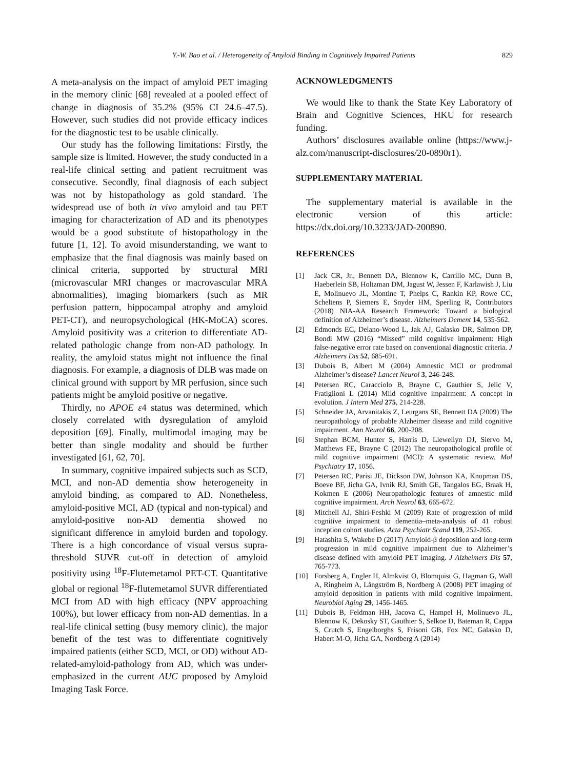Y.-W. Bao et al. / Heterogeneity of Amyloid Binding in Cognitively Impaired Patients 829
A meta-analysis on the impact of amyloid PET imaging in the memory clinic [68] revealed at a pooled effect of change in diagnosis of 35.2% (95% CI 24.6–47.5). However, such studies did not provide efficacy indices for the diagnostic test to be usable clinically.
Our study has the following limitations: Firstly, the sample size is limited. However, the study conducted in a real-life clinical setting and patient recruitment was consecutive. Secondly, final diagnosis of each subject was not by histopathology as gold standard. The widespread use of both in vivo amyloid and tau PET imaging for characterization of AD and its phenotypes would be a good substitute of histopathology in the future [1, 12]. To avoid misunderstanding, we want to emphasize that the final diagnosis was mainly based on clinical criteria, supported by structural MRI (microvascular MRI changes or macrovascular MRA abnormalities), imaging biomarkers (such as MR perfusion pattern, hippocampal atrophy and amyloid PET-CT), and neuropsychological (HK-MoCA) scores. Amyloid positivity was a criterion to differentiate AD-related pathologic change from non-AD pathology. In reality, the amyloid status might not influence the final diagnosis. For example, a diagnosis of DLB was made on clinical ground with support by MR perfusion, since such patients might be amyloid positive or negative.
Thirdly, no APOE ε4 status was determined, which closely correlated with dysregulation of amyloid deposition [69]. Finally, multimodal imaging may be better than single modality and should be further investigated [61, 62, 70].
In summary, cognitive impaired subjects such as SCD, MCI, and non-AD dementia show heterogeneity in amyloid binding, as compared to AD. Nonetheless, amyloid-positive MCI, AD (typical and non-typical) and amyloid-positive non-AD dementia showed no significant difference in amyloid burden and topology. There is a high concordance of visual versus supra-threshold SUVR cut-off in detection of amyloid positivity using <sup>18</sup>F-Flutemetamol PET-CT. Quantitative global or regional <sup>18</sup>F-flutemetamol SUVR differentiated MCI from AD with high efficacy (NPV approaching 100%), but lower efficacy from non-AD dementias. In a real-life clinical setting (busy memory clinic), the major benefit of the test was to differentiate cognitively impaired patients (either SCD, MCI, or OD) without AD-related-amyloid-pathology from AD, which was under-emphasized in the current AUC proposed by Amyloid Imaging Task Force.
ACKNOWLEDGMENTS
We would like to thank the State Key Laboratory of Brain and Cognitive Sciences, HKU for research funding.
Authors’ disclosures available online (https://www.j-alz.com/manuscript-disclosures/20-0890r1).
SUPPLEMENTARY MATERIAL
The supplementary material is available in the electronic version of this article: https://dx.doi.org/10.3233/JAD-200890.
REFERENCES
[1] Jack CR, Jr., Bennett DA, Blennow K, Carrillo MC, Dunn B, Haeberlein SB, Holtzman DM, Jagust W, Jessen F, Karlawish J, Liu E, Molinuevo JL, Montine T, Phelps C, Rankin KP, Rowe CC, Scheltens P, Siemers E, Snyder HM, Sperling R, Contributors (2018) NIA-AA Research Framework: Toward a biological definition of Alzheimer’s disease. Alzheimers Dement 14, 535-562.
[2] Edmonds EC, Delano-Wood L, Jak AJ, Galasko DR, Salmon DP, Bondi MW (2016) “Missed” mild cognitive impairment: High false-negative error rate based on conventional diagnostic criteria. J Alzheimers Dis 52, 685-691.
[3] Dubois B, Albert M (2004) Amnestic MCI or prodromal Alzheimer’s disease? Lancet Neurol 3, 246-248.
[4] Petersen RC, Caracciolo B, Brayne C, Gauthier S, Jelic V, Fratiglioni L (2014) Mild cognitive impairment: A concept in evolution. J Intern Med 275, 214-228.
[5] Schneider JA, Arvanitakis Z, Leurgans SE, Bennett DA (2009) The neuropathology of probable Alzheimer disease and mild cognitive impairment. Ann Neurol 66, 200-208.
[6] Stephan BCM, Hunter S, Harris D, Llewellyn DJ, Siervo M, Matthews FE, Brayne C (2012) The neuropathological profile of mild cognitive impairment (MCI): A systematic review. Mol Psychiatry 17, 1056.
[7] Petersen RC, Parisi JE, Dickson DW, Johnson KA, Knopman DS, Boeve BF, Jicha GA, Ivnik RJ, Smith GE, Tangalos EG, Braak H, Kokmen E (2006) Neuropathologic features of amnestic mild cognitive impairment. Arch Neurol 63, 665-672.
[8] Mitchell AJ, Shiri-Feshki M (2009) Rate of progression of mild cognitive impairment to dementia–meta-analysis of 41 robust inception cohort studies. Acta Psychiatr Scand 119, 252-265.
[9] Hatashita S, Wakebe D (2017) Amyloid-β deposition and long-term progression in mild cognitive impairment due to Alzheimer’s disease defined with amyloid PET imaging. J Alzheimers Dis 57, 765-773.
[10] Forsberg A, Engler H, Almkvist O, Blomquist G, Hagman G, Wall A, Ringheim A, Långström B, Nordberg A (2008) PET imaging of amyloid deposition in patients with mild cognitive impairment. Neurobiol Aging 29, 1456-1465.
[11] Dubois B, Feldman HH, Jacova C, Hampel H, Molinuevo JL, Blennow K, Dekosky ST, Gauthier S, Selkoe D, Bateman R, Cappa S, Crutch S, Engelborghs S, Frisoni GB, Fox NC, Galasko D, Habert M-O, Jicha GA, Nordberg A (2014)